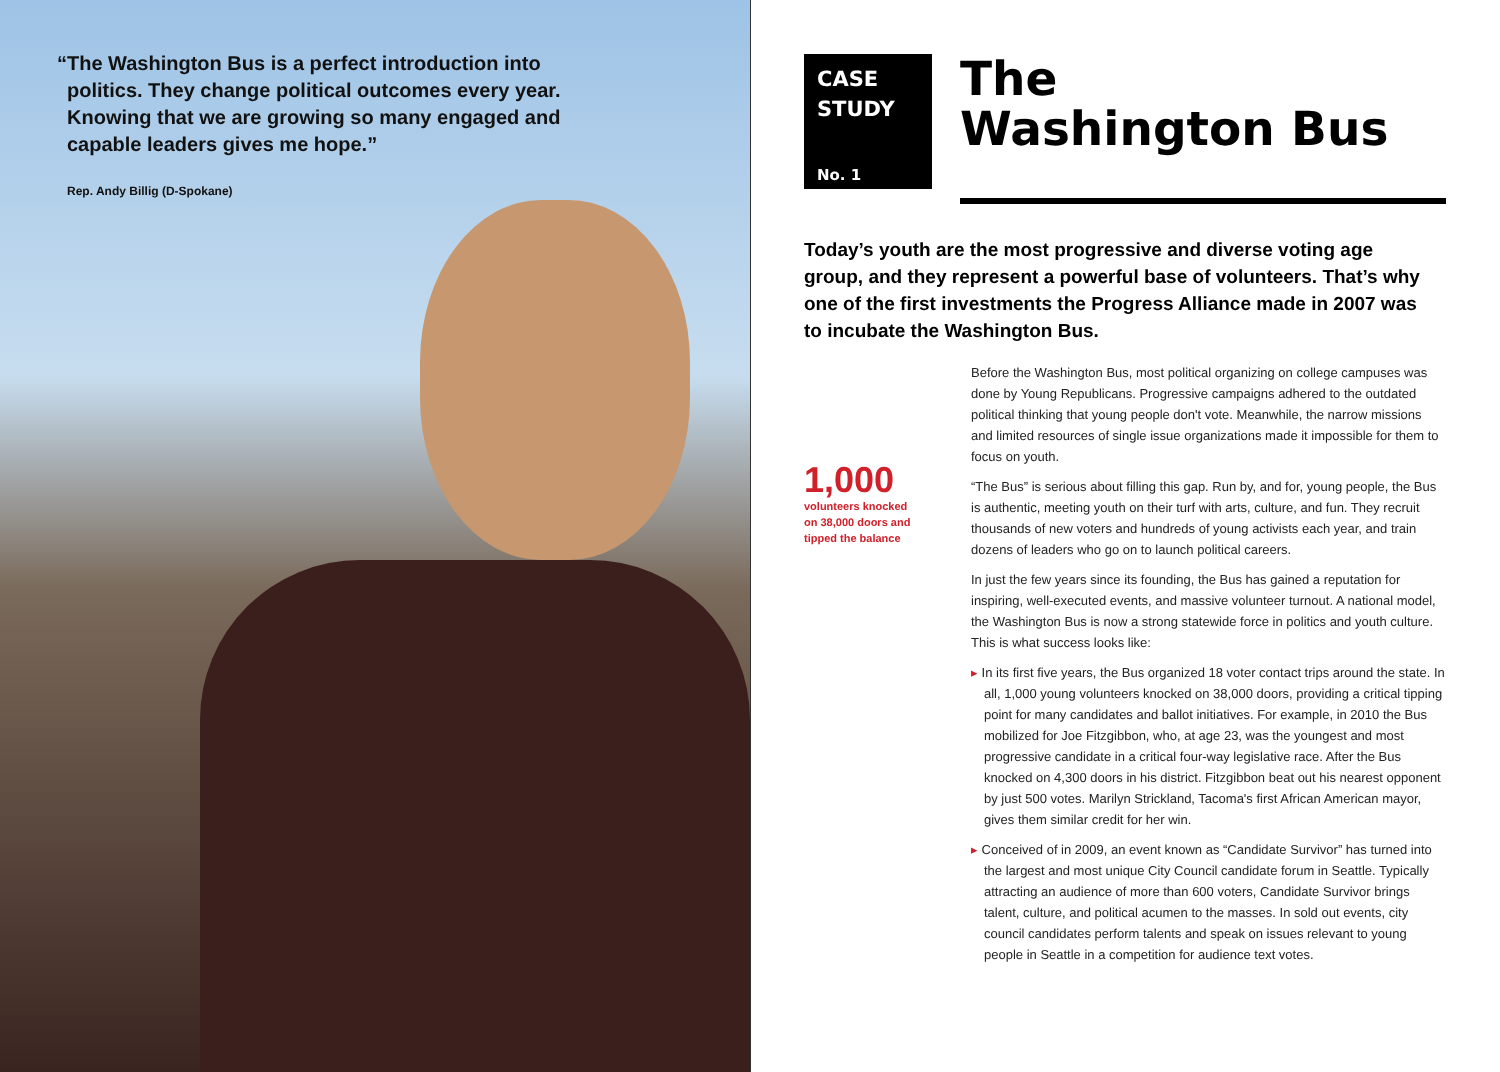“The Washington Bus is a perfect introduction into politics. They change political outcomes every year. Knowing that we are growing so many engaged and capable leaders gives me hope.”
Rep. Andy Billig (D-Spokane)
CASE
STUDY
No. 1
The
Washington Bus
Today’s youth are the most progressive and diverse voting age group, and they represent a powerful base of volunteers. That’s why one of the first investments the Progress Alliance made in 2007 was to incubate the Washington Bus.
1,000
volunteers knocked
on 38,000 doors and
tipped the balance
Before the Washington Bus, most political organizing on college campuses was done by Young Republicans. Progressive campaigns adhered to the outdated political thinking that young people don't vote. Meanwhile, the narrow missions and limited resources of single issue organizations made it impossible for them to focus on youth.
“The Bus” is serious about filling this gap. Run by, and for, young people, the Bus is authentic, meeting youth on their turf with arts, culture, and fun. They recruit thousands of new voters and hundreds of young activists each year, and train dozens of leaders who go on to launch political careers.
In just the few years since its founding, the Bus has gained a reputation for inspiring, well-executed events, and massive volunteer turnout. A national model, the Washington Bus is now a strong statewide force in politics and youth culture. This is what success looks like:
▸ In its first five years, the Bus organized 18 voter contact trips around the state. In all, 1,000 young volunteers knocked on 38,000 doors, providing a critical tipping point for many candidates and ballot initiatives. For example, in 2010 the Bus mobilized for Joe Fitzgibbon, who, at age 23, was the youngest and most progressive candidate in a critical four-way legislative race. After the Bus knocked on 4,300 doors in his district. Fitzgibbon beat out his nearest opponent by just 500 votes. Marilyn Strickland, Tacoma's first African American mayor, gives them similar credit for her win.
▸ Conceived of in 2009, an event known as “Candidate Survivor” has turned into the largest and most unique City Council candidate forum in Seattle. Typically attracting an audience of more than 600 voters, Candidate Survivor brings talent, culture, and political acumen to the masses. In sold out events, city council candidates perform talents and speak on issues relevant to young people in Seattle in a competition for audience text votes.